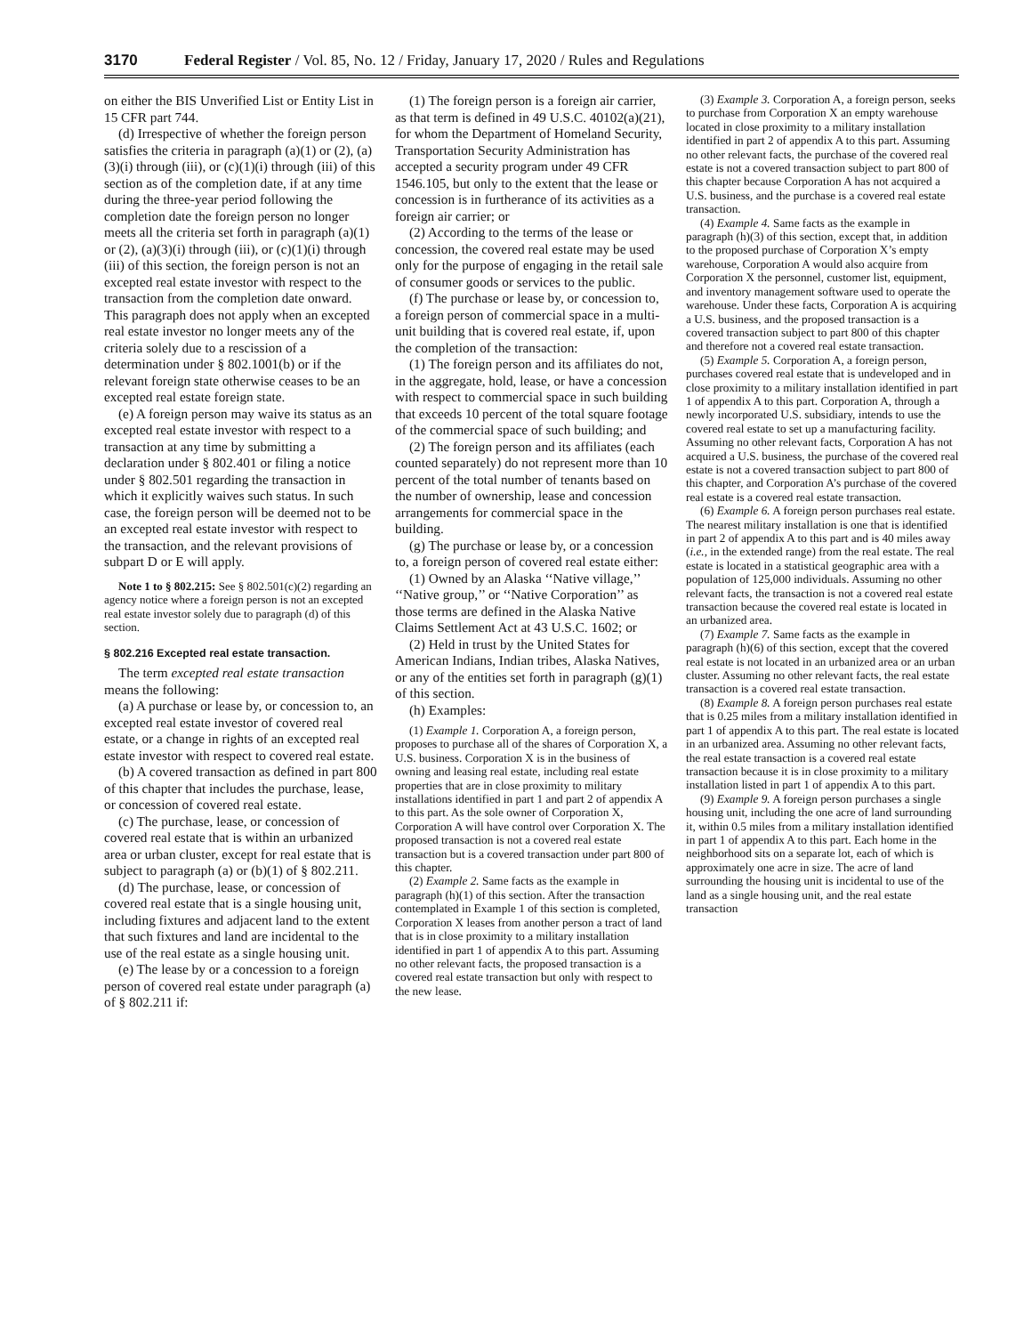3170 Federal Register / Vol. 85, No. 12 / Friday, January 17, 2020 / Rules and Regulations
on either the BIS Unverified List or Entity List in 15 CFR part 744.
(d) Irrespective of whether the foreign person satisfies the criteria in paragraph (a)(1) or (2), (a)(3)(i) through (iii), or (c)(1)(i) through (iii) of this section as of the completion date, if at any time during the three-year period following the completion date the foreign person no longer meets all the criteria set forth in paragraph (a)(1) or (2), (a)(3)(i) through (iii), or (c)(1)(i) through (iii) of this section, the foreign person is not an excepted real estate investor with respect to the transaction from the completion date onward. This paragraph does not apply when an excepted real estate investor no longer meets any of the criteria solely due to a rescission of a determination under § 802.1001(b) or if the relevant foreign state otherwise ceases to be an excepted real estate foreign state.
(e) A foreign person may waive its status as an excepted real estate investor with respect to a transaction at any time by submitting a declaration under § 802.401 or filing a notice under § 802.501 regarding the transaction in which it explicitly waives such status. In such case, the foreign person will be deemed not to be an excepted real estate investor with respect to the transaction, and the relevant provisions of subpart D or E will apply.
Note 1 to § 802.215: See § 802.501(c)(2) regarding an agency notice where a foreign person is not an excepted real estate investor solely due to paragraph (d) of this section.
§ 802.216 Excepted real estate transaction.
The term excepted real estate transaction means the following:
(a) A purchase or lease by, or concession to, an excepted real estate investor of covered real estate, or a change in rights of an excepted real estate investor with respect to covered real estate.
(b) A covered transaction as defined in part 800 of this chapter that includes the purchase, lease, or concession of covered real estate.
(c) The purchase, lease, or concession of covered real estate that is within an urbanized area or urban cluster, except for real estate that is subject to paragraph (a) or (b)(1) of § 802.211.
(d) The purchase, lease, or concession of covered real estate that is a single housing unit, including fixtures and adjacent land to the extent that such fixtures and land are incidental to the use of the real estate as a single housing unit.
(e) The lease by or a concession to a foreign person of covered real estate under paragraph (a) of § 802.211 if:
(1) The foreign person is a foreign air carrier, as that term is defined in 49 U.S.C. 40102(a)(21), for whom the Department of Homeland Security, Transportation Security Administration has accepted a security program under 49 CFR 1546.105, but only to the extent that the lease or concession is in furtherance of its activities as a foreign air carrier; or
(2) According to the terms of the lease or concession, the covered real estate may be used only for the purpose of engaging in the retail sale of consumer goods or services to the public.
(f) The purchase or lease by, or concession to, a foreign person of commercial space in a multi-unit building that is covered real estate, if, upon the completion of the transaction:
(1) The foreign person and its affiliates do not, in the aggregate, hold, lease, or have a concession with respect to commercial space in such building that exceeds 10 percent of the total square footage of the commercial space of such building; and
(2) The foreign person and its affiliates (each counted separately) do not represent more than 10 percent of the total number of tenants based on the number of ownership, lease and concession arrangements for commercial space in the building.
(g) The purchase or lease by, or a concession to, a foreign person of covered real estate either:
(1) Owned by an Alaska ‘‘Native village,’’ ‘‘Native group,’’ or ‘‘Native Corporation’’ as those terms are defined in the Alaska Native Claims Settlement Act at 43 U.S.C. 1602; or
(2) Held in trust by the United States for American Indians, Indian tribes, Alaska Natives, or any of the entities set forth in paragraph (g)(1) of this section.
(h) Examples:
(1) Example 1. Corporation A, a foreign person, proposes to purchase all of the shares of Corporation X, a U.S. business. Corporation X is in the business of owning and leasing real estate, including real estate properties that are in close proximity to military installations identified in part 1 and part 2 of appendix A to this part. As the sole owner of Corporation X, Corporation A will have control over Corporation X. The proposed transaction is not a covered real estate transaction but is a covered transaction under part 800 of this chapter.
(2) Example 2. Same facts as the example in paragraph (h)(1) of this section. After the transaction contemplated in Example 1 of this section is completed, Corporation X leases from another person a tract of land that is in close proximity to a military installation identified in part 1 of appendix A to this part. Assuming no other relevant facts, the proposed transaction is a covered real estate transaction but only with respect to the new lease.
(3) Example 3. Corporation A, a foreign person, seeks to purchase from Corporation X an empty warehouse located in close proximity to a military installation identified in part 2 of appendix A to this part. Assuming no other relevant facts, the purchase of the covered real estate is not a covered transaction subject to part 800 of this chapter because Corporation A has not acquired a U.S. business, and the purchase is a covered real estate transaction.
(4) Example 4. Same facts as the example in paragraph (h)(3) of this section, except that, in addition to the proposed purchase of Corporation X’s empty warehouse, Corporation A would also acquire from Corporation X the personnel, customer list, equipment, and inventory management software used to operate the warehouse. Under these facts, Corporation A is acquiring a U.S. business, and the proposed transaction is a covered transaction subject to part 800 of this chapter and therefore not a covered real estate transaction.
(5) Example 5. Corporation A, a foreign person, purchases covered real estate that is undeveloped and in close proximity to a military installation identified in part 1 of appendix A to this part. Corporation A, through a newly incorporated U.S. subsidiary, intends to use the covered real estate to set up a manufacturing facility. Assuming no other relevant facts, Corporation A has not acquired a U.S. business, the purchase of the covered real estate is not a covered transaction subject to part 800 of this chapter, and Corporation A’s purchase of the covered real estate is a covered real estate transaction.
(6) Example 6. A foreign person purchases real estate. The nearest military installation is one that is identified in part 2 of appendix A to this part and is 40 miles away (i.e., in the extended range) from the real estate. The real estate is located in a statistical geographic area with a population of 125,000 individuals. Assuming no other relevant facts, the transaction is not a covered real estate transaction because the covered real estate is located in an urbanized area.
(7) Example 7. Same facts as the example in paragraph (h)(6) of this section, except that the covered real estate is not located in an urbanized area or an urban cluster. Assuming no other relevant facts, the real estate transaction is a covered real estate transaction.
(8) Example 8. A foreign person purchases real estate that is 0.25 miles from a military installation identified in part 1 of appendix A to this part. The real estate is located in an urbanized area. Assuming no other relevant facts, the real estate transaction is a covered real estate transaction because it is in close proximity to a military installation listed in part 1 of appendix A to this part.
(9) Example 9. A foreign person purchases a single housing unit, including the one acre of land surrounding it, within 0.5 miles from a military installation identified in part 1 of appendix A to this part. Each home in the neighborhood sits on a separate lot, each of which is approximately one acre in size. The acre of land surrounding the housing unit is incidental to use of the land as a single housing unit, and the real estate transaction